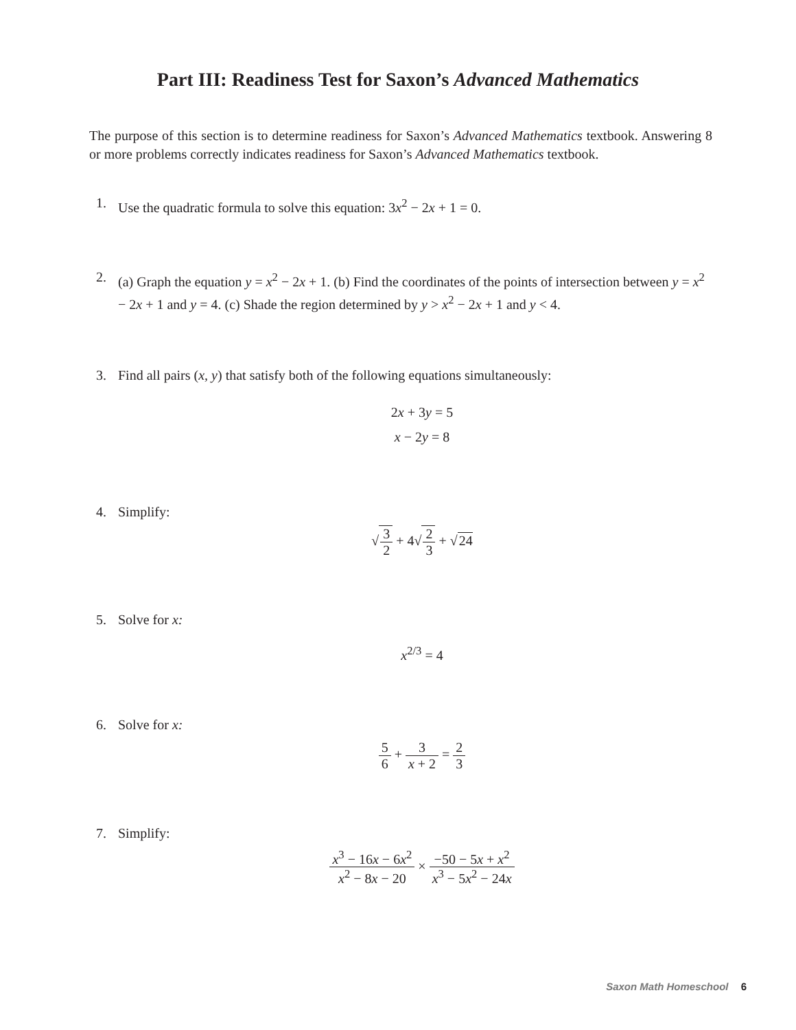Part III: Readiness Test for Saxon’s Advanced Mathematics
The purpose of this section is to determine readiness for Saxon’s Advanced Mathematics textbook. Answering 8 or more problems correctly indicates readiness for Saxon’s Advanced Mathematics textbook.
1. Use the quadratic formula to solve this equation: 3x<sup>2</sup> − 2x + 1 = 0.
2. (a) Graph the equation y = x<sup>2</sup> − 2x + 1. (b) Find the coordinates of the points of intersection between y = x<sup>2</sup> − 2x + 1 and y = 4. (c) Shade the region determined by y > x<sup>2</sup> − 2x + 1 and y < 4.
3. Find all pairs (x, y) that satisfy both of the following equations simultaneously:
2x + 3y = 5
x − 2y = 8
4. Simplify:
√3 2 + 4√2 3 + √24
5. Solve for x:
x<sup>2/3</sup> = 4
6. Solve for x:
5 6 + 3 x + 2 = 2 3
7. Simplify:
x<sup>3</sup> − 16x − 6x<sup>2</sup> x<sup>2</sup> − 8x − 20 × −50 − 5x + x<sup>2</sup> x<sup>3</sup> − 5x<sup>2</sup> − 24x
Saxon Math Homeschool 6